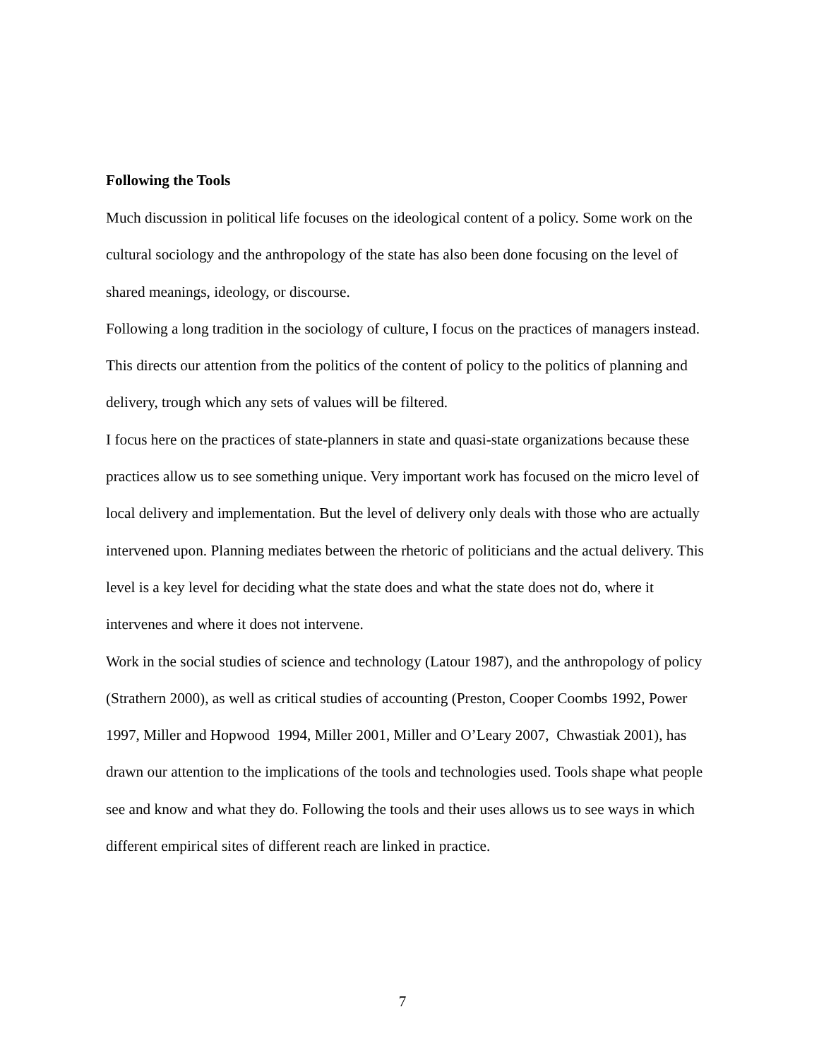Following the Tools
Much discussion in political life focuses on the ideological content of a policy. Some work on the cultural sociology and the anthropology of the state has also been done focusing on the level of shared meanings, ideology, or discourse.
Following a long tradition in the sociology of culture, I focus on the practices of managers instead. This directs our attention from the politics of the content of policy to the politics of planning and delivery, trough which any sets of values will be filtered.
I focus here on the practices of state-planners in state and quasi-state organizations because these practices allow us to see something unique. Very important work has focused on the micro level of local delivery and implementation. But the level of delivery only deals with those who are actually intervened upon. Planning mediates between the rhetoric of politicians and the actual delivery. This level is a key level for deciding what the state does and what the state does not do, where it intervenes and where it does not intervene.
Work in the social studies of science and technology (Latour 1987), and the anthropology of policy (Strathern 2000), as well as critical studies of accounting (Preston, Cooper Coombs 1992, Power 1997, Miller and Hopwood 1994, Miller 2001, Miller and O’Leary 2007, Chwastiak 2001), has drawn our attention to the implications of the tools and technologies used. Tools shape what people see and know and what they do. Following the tools and their uses allows us to see ways in which different empirical sites of different reach are linked in practice.
7